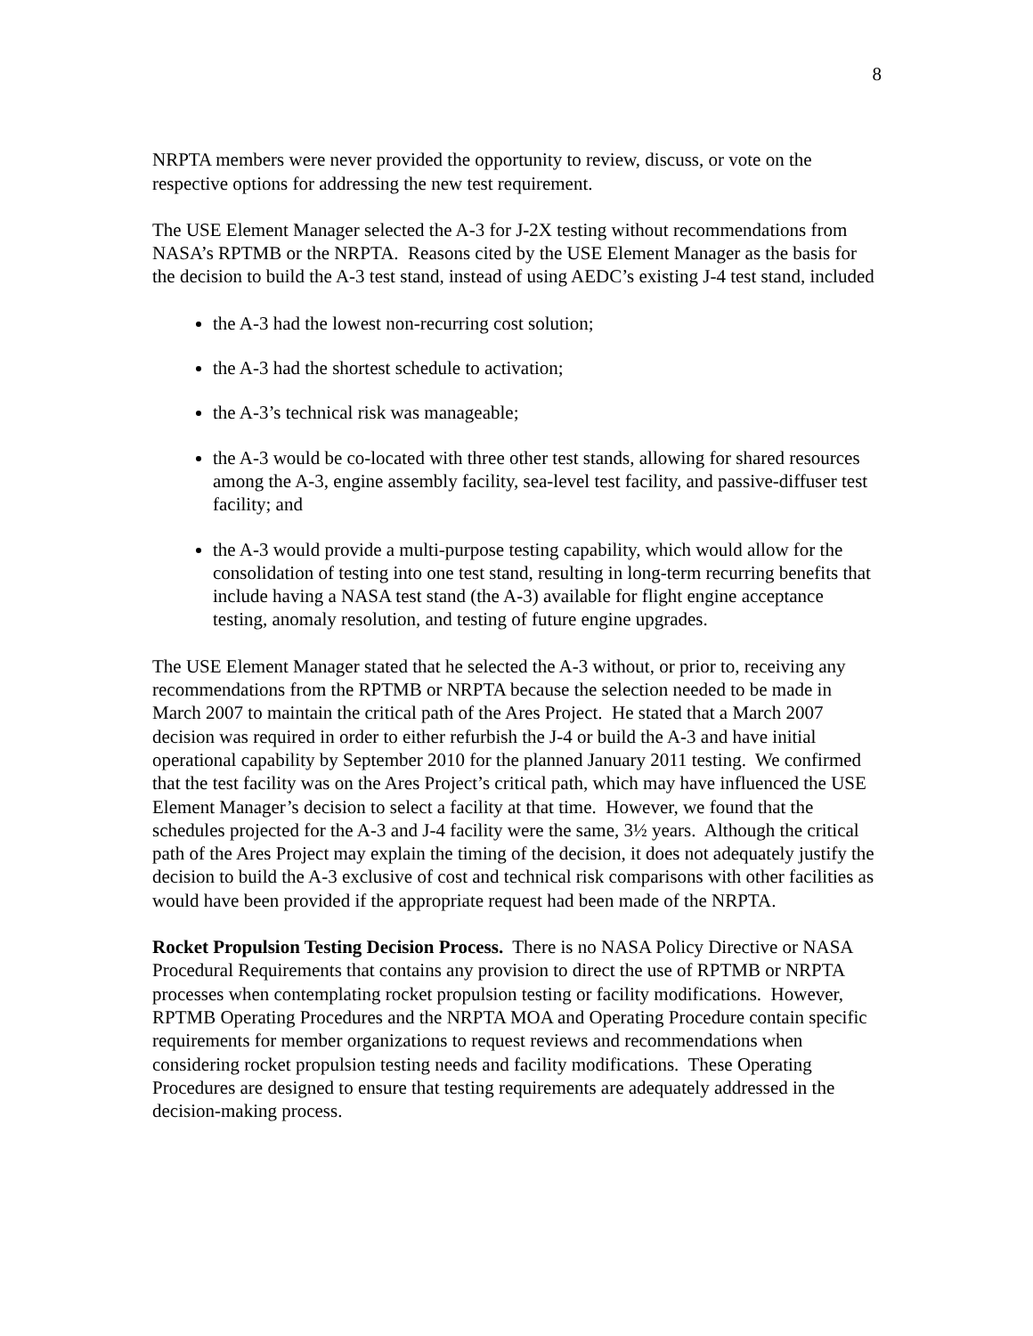8
NRPTA members were never provided the opportunity to review, discuss, or vote on the respective options for addressing the new test requirement.
The USE Element Manager selected the A-3 for J-2X testing without recommendations from NASA’s RPTMB or the NRPTA. Reasons cited by the USE Element Manager as the basis for the decision to build the A-3 test stand, instead of using AEDC’s existing J-4 test stand, included
the A-3 had the lowest non-recurring cost solution;
the A-3 had the shortest schedule to activation;
the A-3’s technical risk was manageable;
the A-3 would be co-located with three other test stands, allowing for shared resources among the A-3, engine assembly facility, sea-level test facility, and passive-diffuser test facility; and
the A-3 would provide a multi-purpose testing capability, which would allow for the consolidation of testing into one test stand, resulting in long-term recurring benefits that include having a NASA test stand (the A-3) available for flight engine acceptance testing, anomaly resolution, and testing of future engine upgrades.
The USE Element Manager stated that he selected the A-3 without, or prior to, receiving any recommendations from the RPTMB or NRPTA because the selection needed to be made in March 2007 to maintain the critical path of the Ares Project. He stated that a March 2007 decision was required in order to either refurbish the J-4 or build the A-3 and have initial operational capability by September 2010 for the planned January 2011 testing. We confirmed that the test facility was on the Ares Project’s critical path, which may have influenced the USE Element Manager’s decision to select a facility at that time. However, we found that the schedules projected for the A-3 and J-4 facility were the same, 3½ years. Although the critical path of the Ares Project may explain the timing of the decision, it does not adequately justify the decision to build the A-3 exclusive of cost and technical risk comparisons with other facilities as would have been provided if the appropriate request had been made of the NRPTA.
Rocket Propulsion Testing Decision Process. There is no NASA Policy Directive or NASA Procedural Requirements that contains any provision to direct the use of RPTMB or NRPTA processes when contemplating rocket propulsion testing or facility modifications. However, RPTMB Operating Procedures and the NRPTA MOA and Operating Procedure contain specific requirements for member organizations to request reviews and recommendations when considering rocket propulsion testing needs and facility modifications. These Operating Procedures are designed to ensure that testing requirements are adequately addressed in the decision-making process.